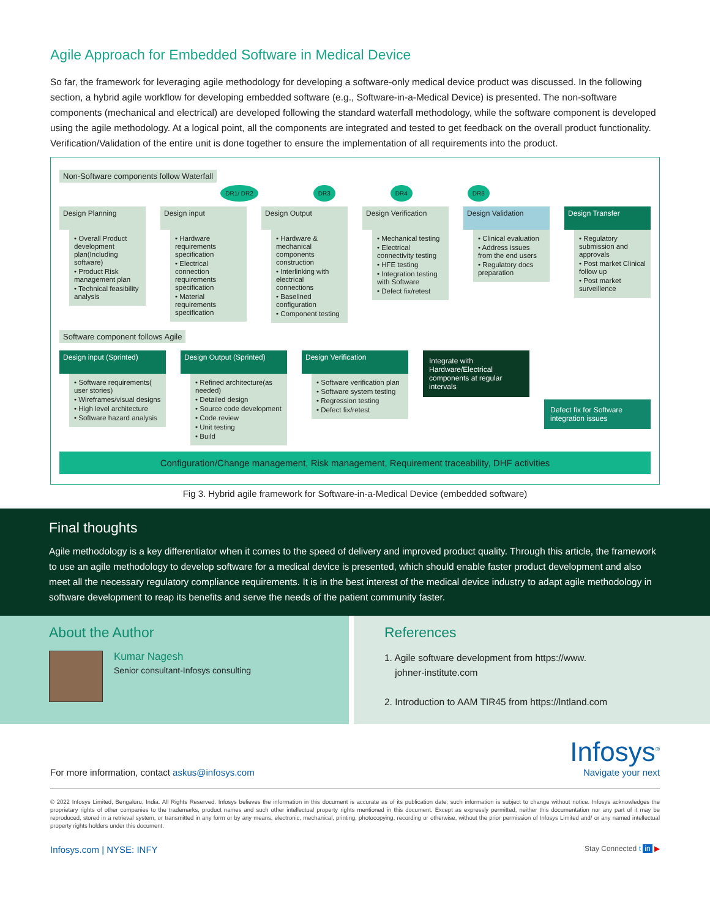Agile Approach for Embedded Software in Medical Device
So far, the framework for leveraging agile methodology for developing a software-only medical device product was discussed. In the following section, a hybrid agile workflow for developing embedded software (e.g., Software-in-a-Medical Device) is presented. The non-software components (mechanical and electrical) are developed following the standard waterfall methodology, while the software component is developed using the agile methodology. At a logical point, all the components are integrated and tested to get feedback on the overall product functionality. Verification/Validation of the entire unit is done together to ensure the implementation of all requirements into the product.
Non-Software components follow Waterfall
DR1/ DR2 DR3 DR4 DR5
Design Planning
• Overall Product development plan(Including software)
• Product Risk management plan
• Technical feasibility analysis
Design input
• Hardware requirements specification
• Electrical connection requirements specification
• Material requirements specification
Design Output
• Hardware & mechanical components construction
• Interlinking with electrical connections
• Baselined configuration
• Component testing
Design Verification
• Mechanical testing
• Electrical connectivity testing
• HFE testing
• Integration testing with Software
• Defect fix/retest
Design Validation
• Clinical evaluation
• Address issues from the end users
• Regulatory docs preparation
Design Transfer
• Regulatory submission and approvals
• Post market Clinical follow up
• Post market surveillence
Software component follows Agile
Design input (Sprinted)
• Software requirements( user stories)
• Wireframes/visual designs
• High level architecture
• Software hazard analysis
Design Output (Sprinted)
• Refined architecture(as needed)
• Detailed design
• Source code development
• Code review
• Unit testing
• Build
Design Verification
• Software verification plan
• Software system testing
• Regression testing
• Defect fix/retest
Integrate with Hardware/Electrical components at regular intervals
Defect fix for Software integration issues
Configuration/Change management, Risk management, Requirement traceability, DHF activities
Fig 3. Hybrid agile framework for Software-in-a-Medical Device (embedded software)
Final thoughts
Agile methodology is a key differentiator when it comes to the speed of delivery and improved product quality. Through this article, the framework to use an agile methodology to develop software for a medical device is presented, which should enable faster product development and also meet all the necessary regulatory compliance requirements. It is in the best interest of the medical device industry to adapt agile methodology in software development to reap its benefits and serve the needs of the patient community faster.
About the Author
Kumar Nagesh
Senior consultant-Infosys consulting
References
1. Agile software development from https://www.
johner-institute.com
2. Introduction to AAM TIR45 from https://lntland.com
For more information, contact askus@infosys.com
Infosys<sup>®</sup>
Navigate your next
© 2022 Infosys Limited, Bengaluru, India. All Rights Reserved. Infosys believes the information in this document is accurate as of its publication date; such information is subject to change without notice. Infosys acknowledges the proprietary rights of other companies to the trademarks, product names and such other intellectual property rights mentioned in this document. Except as expressly permitted, neither this documentation nor any part of it may be reproduced, stored in a retrieval system, or transmitted in any form or by any means, electronic, mechanical, printing, photocopying, recording or otherwise, without the prior permission of Infosys Limited and/ or any named intellectual property rights holders under this document.
Infosys.com | NYSE: INFY
Stay Connected t in ▶